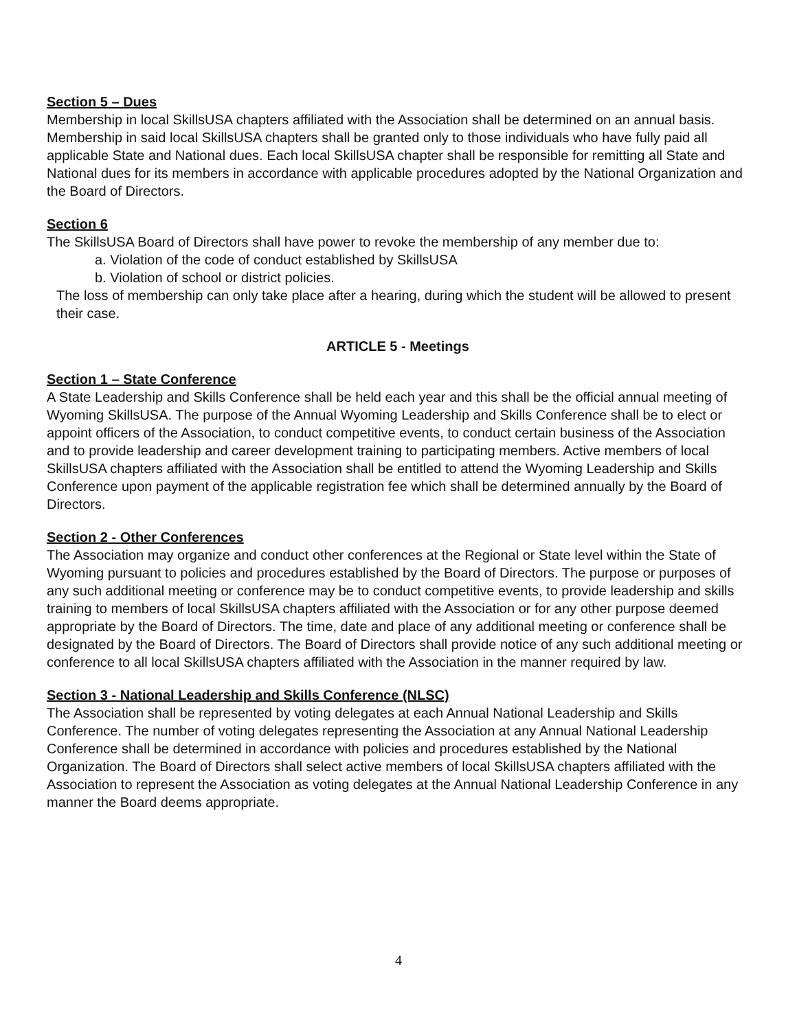Section 5 – Dues
Membership in local SkillsUSA chapters affiliated with the Association shall be determined on an annual basis. Membership in said local SkillsUSA chapters shall be granted only to those individuals who have fully paid all applicable State and National dues. Each local SkillsUSA chapter shall be responsible for remitting all State and National dues for its members in accordance with applicable procedures adopted by the National Organization and the Board of Directors.
Section 6
The SkillsUSA Board of Directors shall have power to revoke the membership of any member due to:
a. Violation of the code of conduct established by SkillsUSA
b. Violation of school or district policies.
The loss of membership can only take place after a hearing, during which the student will be allowed to present their case.
ARTICLE 5 - Meetings
Section 1 – State Conference
A State Leadership and Skills Conference shall be held each year and this shall be the official annual meeting of Wyoming SkillsUSA. The purpose of the Annual Wyoming Leadership and Skills Conference shall be to elect or appoint officers of the Association, to conduct competitive events, to conduct certain business of the Association and to provide leadership and career development training to participating members. Active members of local SkillsUSA chapters affiliated with the Association shall be entitled to attend the Wyoming Leadership and Skills Conference upon payment of the applicable registration fee which shall be determined annually by the Board of Directors.
Section 2 - Other Conferences
The Association may organize and conduct other conferences at the Regional or State level within the State of Wyoming pursuant to policies and procedures established by the Board of Directors. The purpose or purposes of any such additional meeting or conference may be to conduct competitive events, to provide leadership and skills training to members of local SkillsUSA chapters affiliated with the Association or for any other purpose deemed appropriate by the Board of Directors. The time, date and place of any additional meeting or conference shall be designated by the Board of Directors. The Board of Directors shall provide notice of any such additional meeting or conference to all local SkillsUSA chapters affiliated with the Association in the manner required by law.
Section 3 - National Leadership and Skills Conference (NLSC)
The Association shall be represented by voting delegates at each Annual National Leadership and Skills Conference. The number of voting delegates representing the Association at any Annual National Leadership Conference shall be determined in accordance with policies and procedures established by the National Organization. The Board of Directors shall select active members of local SkillsUSA chapters affiliated with the Association to represent the Association as voting delegates at the Annual National Leadership Conference in any manner the Board deems appropriate.
4